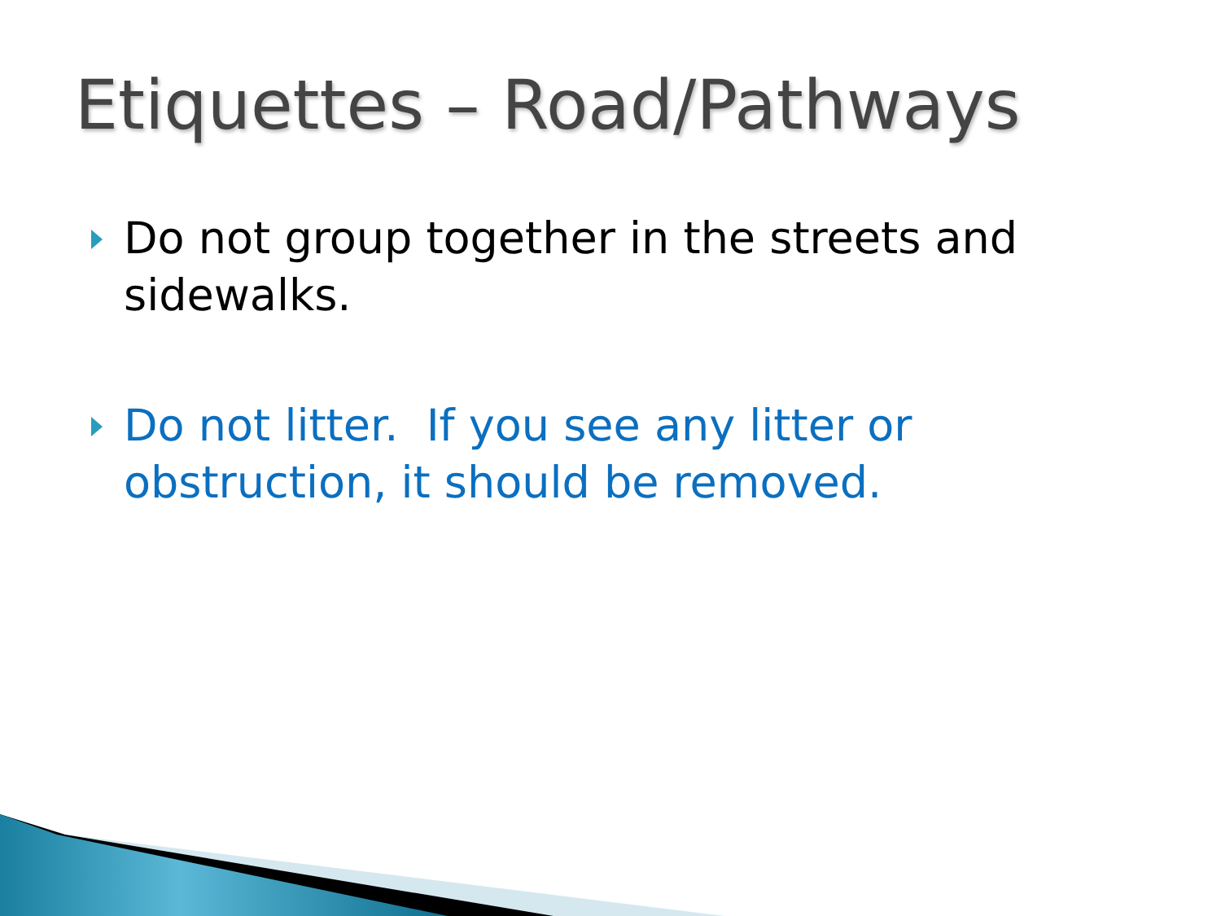Etiquettes – Road/Pathways
Do not group together in the streets and sidewalks.
Do not litter. If you see any litter or obstruction, it should be removed.